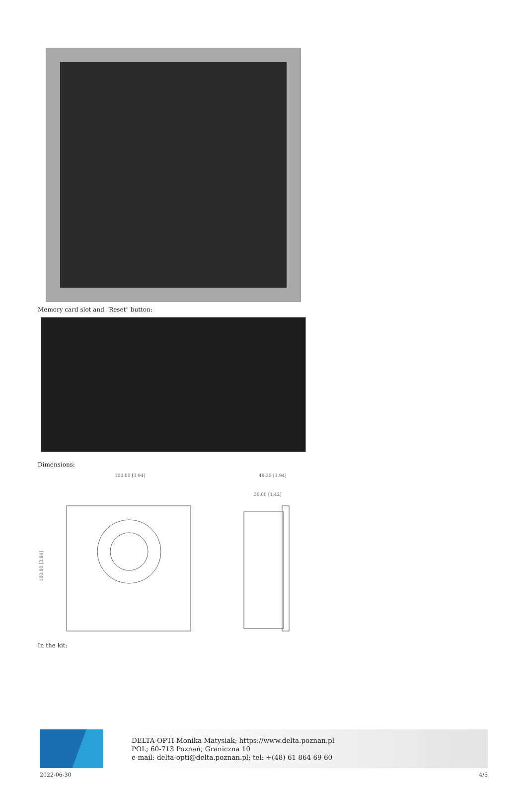Memory card slot and "Reset" button:
Dimensions:
100.00 [3.94]
49.35 [1.94]
36.00 [1.42]
100.00 [3.94]
In the kit:
DELTA-OPTI Monika Matysiak; https://www.delta.poznan.pl
POL; 60-713 Poznań; Graniczna 10
e-mail: delta-opti@delta.poznan.pl; tel: +(48) 61 864 69 60
2022-06-30 4/5